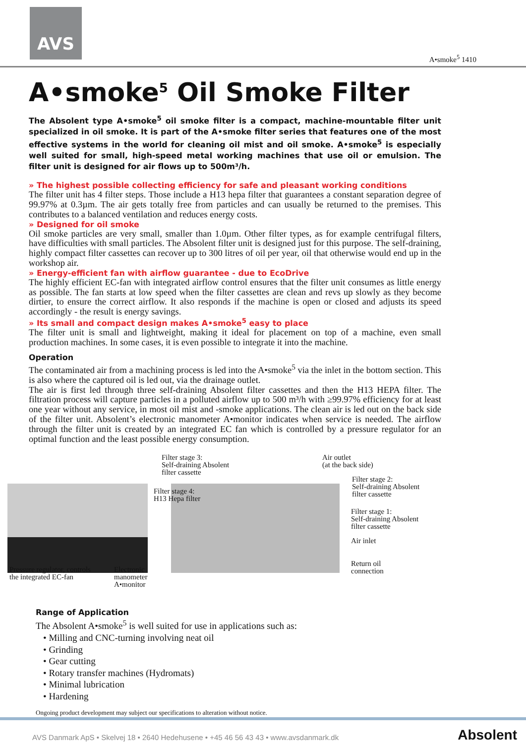AVS
A•smoke<sup>5</sup> 1410
A•smoke<sup>5</sup> Oil Smoke Filter
The Absolent type A•smoke<sup>5</sup> oil smoke filter is a compact, machine-mountable filter unit specialized in oil smoke. It is part of the A•smoke filter series that features one of the most effective systems in the world for cleaning oil mist and oil smoke. A•smoke<sup>5</sup> is especially well suited for small, high-speed metal working machines that use oil or emulsion. The filter unit is designed for air flows up to 500m³/h.
» The highest possible collecting efficiency for safe and pleasant working conditions
The filter unit has 4 filter steps. Those include a H13 hepa filter that guarantees a constant separation degree of 99.97% at 0.3µm. The air gets totally free from particles and can usually be returned to the premises. This contributes to a balanced ventilation and reduces energy costs.
» Designed for oil smoke
Oil smoke particles are very small, smaller than 1.0µm. Other filter types, as for example centrifugal filters, have difficulties with small particles. The Absolent filter unit is designed just for this purpose. The self-draining, highly compact filter cassettes can recover up to 300 litres of oil per year, oil that otherwise would end up in the workshop air.
» Energy-efficient fan with airflow guarantee - due to EcoDrive
The highly efficient EC-fan with integrated airflow control ensures that the filter unit consumes as little energy as possible. The fan starts at low speed when the filter cassettes are clean and revs up slowly as they become dirtier, to ensure the correct airflow. It also responds if the machine is open or closed and adjusts its speed accordingly - the result is energy savings.
» Its small and compact design makes A•smoke<sup>5</sup> easy to place
The filter unit is small and lightweight, making it ideal for placement on top of a machine, even small production machines. In some cases, it is even possible to integrate it into the machine.
Operation
The contaminated air from a machining process is led into the A•smoke<sup>5</sup> via the inlet in the bottom section. This is also where the captured oil is led out, via the drainage outlet.
The air is first led through three self-draining Absolent filter cassettes and then the H13 HEPA filter. The filtration process will capture particles in a polluted airflow up to 500 m³/h with ≥99.97% efficiency for at least one year without any service, in most oil mist and -smoke applications. The clean air is led out on the back side of the filter unit. Absolent’s electronic manometer A•monitor indicates when service is needed. The airflow through the filter unit is created by an integrated EC fan which is controlled by a pressure regulator for an optimal function and the least possible energy consumption.
Filter stage 3:
Self-draining Absolent
filter cassette
Air outlet
(at the back side)
Filter stage 2:
Self-draining Absolent
filter cassette
Filter stage 4:
H13 Hepa filter
Filter stage 1:
Self-draining Absolent
filter cassette
Air inlet
Return oil
connection
Pressure regulator, controls
the integrated EC-fan
Electronic
manometer
A•monitor
Range of Application
The Absolent A•smoke<sup>5</sup> is well suited for use in applications such as:
• Milling and CNC-turning involving neat oil
• Grinding
• Gear cutting
• Rotary transfer machines (Hydromats)
• Minimal lubrication
• Hardening
Ongoing product development may subject our specifications to alteration without notice.
AVS Danmark ApS • Skelvej 18 • 2640 Hedehusene • +45 46 56 43 43 • www.avsdanmark.dk Absolent